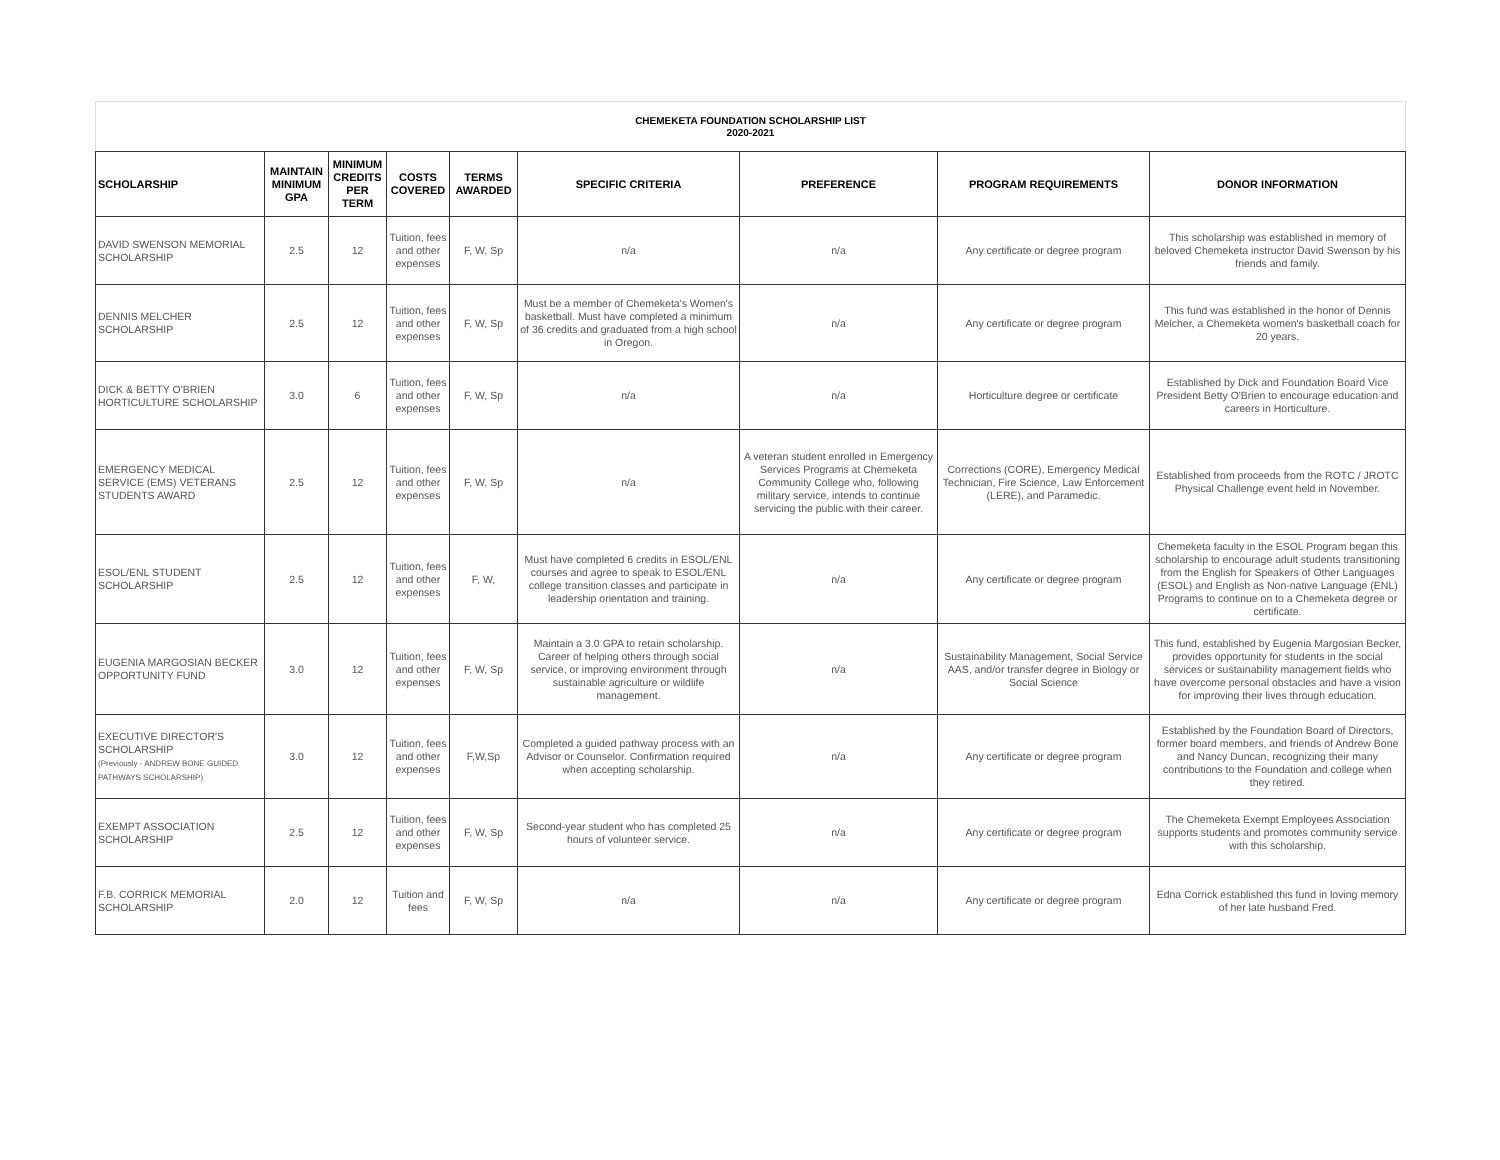CHEMEKETA FOUNDATION SCHOLARSHIP LIST
2020-2021
| SCHOLARSHIP | MAINTAIN MINIMUM GPA | MINIMUM CREDITS PER TERM | COSTS COVERED | TERMS AWARDED | SPECIFIC CRITERIA | PREFERENCE | PROGRAM REQUIREMENTS | DONOR INFORMATION |
| --- | --- | --- | --- | --- | --- | --- | --- | --- |
| DAVID SWENSON MEMORIAL SCHOLARSHIP | 2.5 | 12 | Tuition, fees and other expenses | F, W, Sp | n/a | n/a | Any certificate or degree program | This scholarship was established in memory of beloved Chemeketa instructor David Swenson by his friends and family. |
| DENNIS MELCHER SCHOLARSHIP | 2.5 | 12 | Tuition, fees and other expenses | F, W, Sp | Must be a member of Chemeketa's Women's basketball. Must have completed a minimum of 36 credits and graduated from a high school in Oregon. | n/a | Any certificate or degree program | This fund was established in the honor of Dennis Melcher, a Chemeketa women's basketball coach for 20 years. |
| DICK & BETTY O'BRIEN HORTICULTURE SCHOLARSHIP | 3.0 | 6 | Tuition, fees and other expenses | F, W, Sp | n/a | n/a | Horticulture degree or certificate | Established by Dick and Foundation Board Vice President Betty O'Brien to encourage education and careers in Horticulture. |
| EMERGENCY MEDICAL SERVICE (EMS) VETERANS STUDENTS AWARD | 2.5 | 12 | Tuition, fees and other expenses | F, W, Sp | n/a | A veteran student enrolled in Emergency Services Programs at Chemeketa Community College who, following military service, intends to continue servicing the public with their career. | Corrections (CORE), Emergency Medical Technician, Fire Science, Law Enforcement (LERE), and Paramedic. | Established from proceeds from the ROTC / JROTC Physical Challenge event held in November. |
| ESOL/ENL STUDENT SCHOLARSHIP | 2.5 | 12 | Tuition, fees and other expenses | F, W, | Must have completed 6 credits in ESOL/ENL courses and agree to speak to ESOL/ENL college transition classes and participate in leadership orientation and training. | n/a | Any certificate or degree program | Chemeketa faculty in the ESOL Program began this scholarship to encourage adult students transitioning from the English for Speakers of Other Languages (ESOL) and English as Non-native Language (ENL) Programs to continue on to a Chemeketa degree or certificate. |
| EUGENIA MARGOSIAN BECKER OPPORTUNITY FUND | 3.0 | 12 | Tuition, fees and other expenses | F, W, Sp | Maintain a 3.0 GPA to retain scholarship. Career of helping others through social service, or improving environment through sustainable agriculture or wildlife management. | n/a | Sustainability Management, Social Service AAS, and/or transfer degree in Biology or Social Science | This fund, established by Eugenia Margosian Becker, provides opportunity for students in the social services or sustainability management fields who have overcome personal obstacles and have a vision for improving their lives through education. |
| EXECUTIVE DIRECTOR'S SCHOLARSHIP (Previously - ANDREW BONE GUIDED PATHWAYS SCHOLARSHIP) | 3.0 | 12 | Tuition, fees and other expenses | F,W,Sp | Completed a guided pathway process with an Advisor or Counselor. Confirmation required when accepting scholarship. | n/a | Any certificate or degree program | Established by the Foundation Board of Directors, former board members, and friends of Andrew Bone and Nancy Duncan, recognizing their many contributions to the Foundation and college when they retired. |
| EXEMPT ASSOCIATION SCHOLARSHIP | 2.5 | 12 | Tuition, fees and other expenses | F, W, Sp | Second-year student who has completed 25 hours of volunteer service. | n/a | Any certificate or degree program | The Chemeketa Exempt Employees Association supports students and promotes community service with this scholarship. |
| F.B. CORRICK MEMORIAL SCHOLARSHIP | 2.0 | 12 | Tuition and fees | F, W, Sp | n/a | n/a | Any certificate or degree program | Edna Corrick established this fund in loving memory of her late husband Fred. |